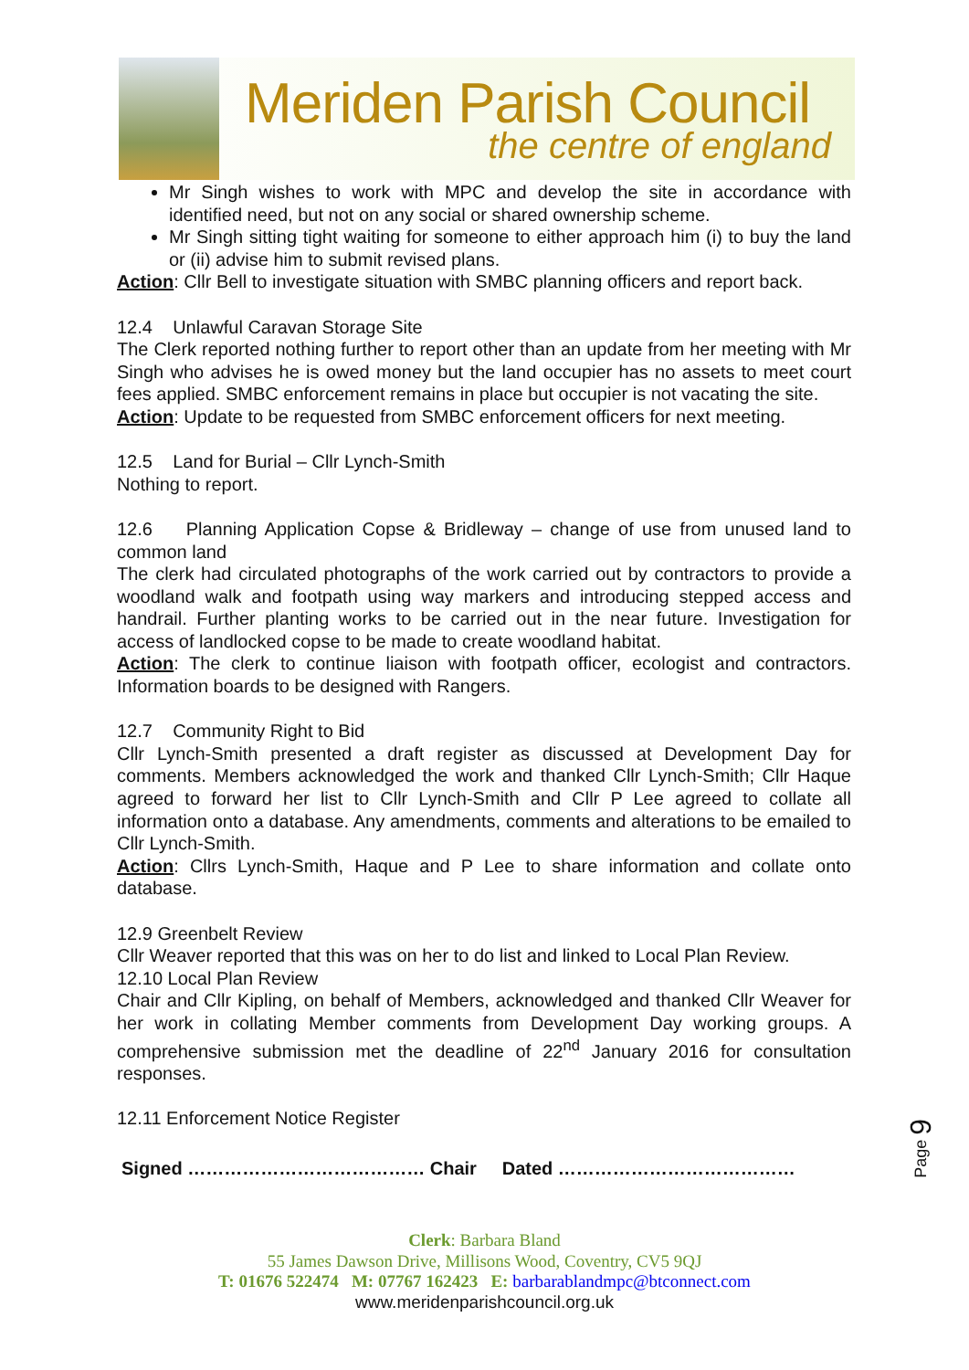Meriden Parish Council
the centre of england
Mr Singh wishes to work with MPC and develop the site in accordance with identified need, but not on any social or shared ownership scheme.
Mr Singh sitting tight waiting for someone to either approach him (i) to buy the land or (ii) advise him to submit revised plans.
Action: Cllr Bell to investigate situation with SMBC planning officers and report back.
12.4 Unlawful Caravan Storage Site
The Clerk reported nothing further to report other than an update from her meeting with Mr Singh who advises he is owed money but the land occupier has no assets to meet court fees applied. SMBC enforcement remains in place but occupier is not vacating the site.
Action: Update to be requested from SMBC enforcement officers for next meeting.
12.5 Land for Burial – Cllr Lynch-Smith
Nothing to report.
12.6 Planning Application Copse & Bridleway – change of use from unused land to common land
The clerk had circulated photographs of the work carried out by contractors to provide a woodland walk and footpath using way markers and introducing stepped access and handrail. Further planting works to be carried out in the near future. Investigation for access of landlocked copse to be made to create woodland habitat.
Action: The clerk to continue liaison with footpath officer, ecologist and contractors. Information boards to be designed with Rangers.
12.7 Community Right to Bid
Cllr Lynch-Smith presented a draft register as discussed at Development Day for comments. Members acknowledged the work and thanked Cllr Lynch-Smith; Cllr Haque agreed to forward her list to Cllr Lynch-Smith and Cllr P Lee agreed to collate all information onto a database. Any amendments, comments and alterations to be emailed to Cllr Lynch-Smith.
Action: Cllrs Lynch-Smith, Haque and P Lee to share information and collate onto database.
12.9 Greenbelt Review
Cllr Weaver reported that this was on her to do list and linked to Local Plan Review.
12.10 Local Plan Review
Chair and Cllr Kipling, on behalf of Members, acknowledged and thanked Cllr Weaver for her work in collating Member comments from Development Day working groups. A comprehensive submission met the deadline of 22<sup>nd</sup> January 2016 for consultation responses.
12.11 Enforcement Notice Register
Signed ………………………………… Chair Dated …………………………………
Page 9
Clerk: Barbara Bland
55 James Dawson Drive, Millisons Wood, Coventry, CV5 9QJ
T: 01676 522474 M: 07767 162423 E: barbarablandmpc@btconnect.com
www.meridenparishcouncil.org.uk